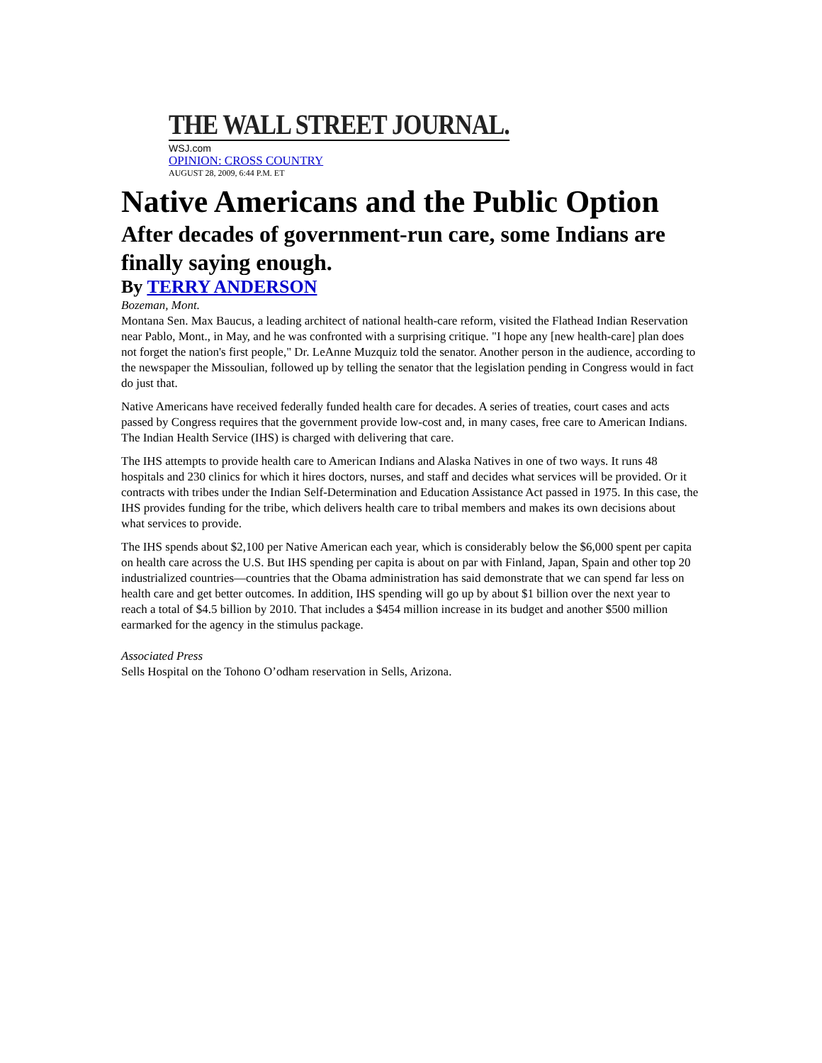THE WALL STREET JOURNAL.
WSJ.com
OPINION: CROSS COUNTRY
AUGUST 28, 2009, 6:44 P.M. ET
Native Americans and the Public Option
After decades of government-run care, some Indians are finally saying enough.
By TERRY ANDERSON
Bozeman, Mont.
Montana Sen. Max Baucus, a leading architect of national health-care reform, visited the Flathead Indian Reservation near Pablo, Mont., in May, and he was confronted with a surprising critique. "I hope any [new health-care] plan does not forget the nation's first people," Dr. LeAnne Muzquiz told the senator. Another person in the audience, according to the newspaper the Missoulian, followed up by telling the senator that the legislation pending in Congress would in fact do just that.
Native Americans have received federally funded health care for decades. A series of treaties, court cases and acts passed by Congress requires that the government provide low-cost and, in many cases, free care to American Indians. The Indian Health Service (IHS) is charged with delivering that care.
The IHS attempts to provide health care to American Indians and Alaska Natives in one of two ways. It runs 48 hospitals and 230 clinics for which it hires doctors, nurses, and staff and decides what services will be provided. Or it contracts with tribes under the Indian Self-Determination and Education Assistance Act passed in 1975. In this case, the IHS provides funding for the tribe, which delivers health care to tribal members and makes its own decisions about what services to provide.
The IHS spends about $2,100 per Native American each year, which is considerably below the $6,000 spent per capita on health care across the U.S. But IHS spending per capita is about on par with Finland, Japan, Spain and other top 20 industrialized countries—countries that the Obama administration has said demonstrate that we can spend far less on health care and get better outcomes. In addition, IHS spending will go up by about $1 billion over the next year to reach a total of $4.5 billion by 2010. That includes a $454 million increase in its budget and another $500 million earmarked for the agency in the stimulus package.
Associated Press
Sells Hospital on the Tohono O’odham reservation in Sells, Arizona.